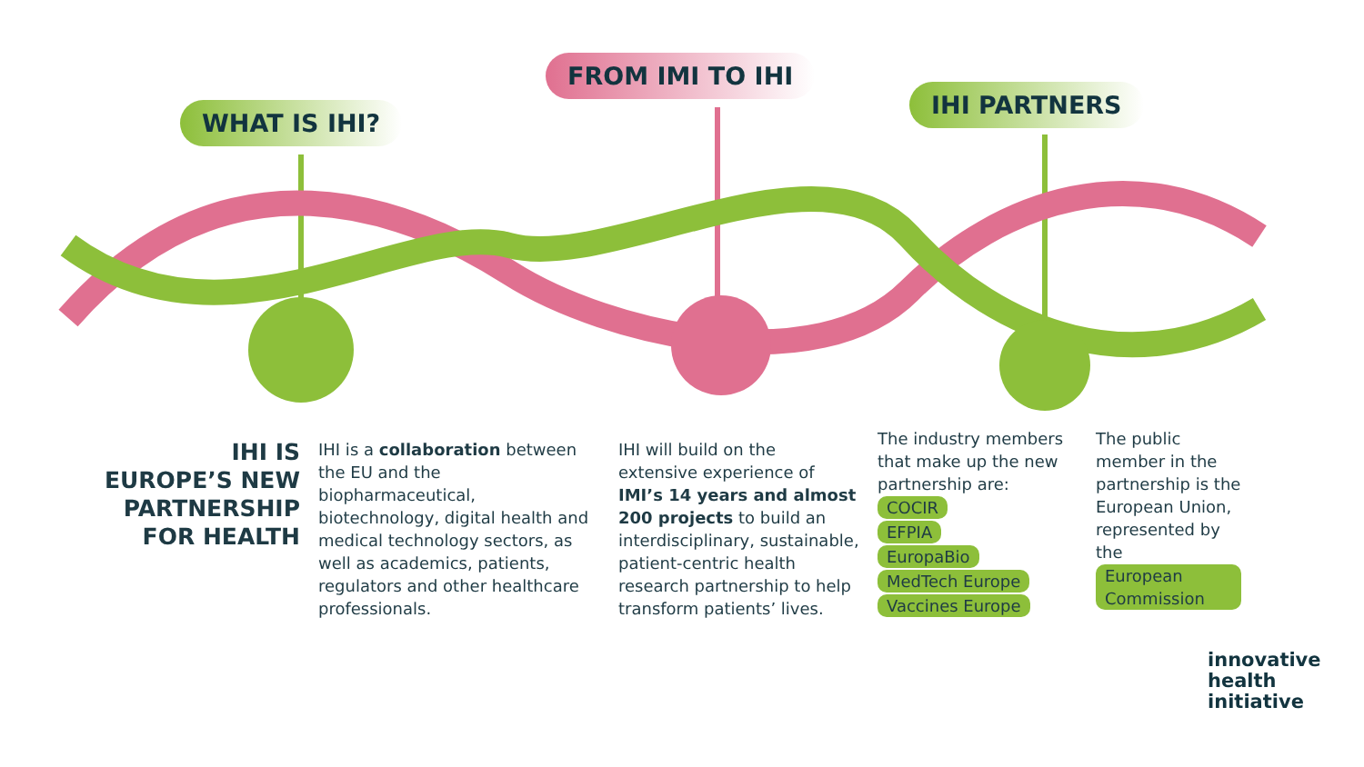WHAT IS IHI?
FROM IMI TO IHI
IHI PARTNERS
IHI IS
EUROPE’S NEW
PARTNERSHIP
FOR HEALTH
IHI is a collaboration between the EU and the biopharmaceutical, biotechnology, digital health and medical technology sectors, as well as academics, patients, regulators and other healthcare professionals.
IHI will build on the extensive experience of IMI’s 14 years and almost 200 projects to build an interdisciplinary, sustainable, patient-centric health research partnership to help transform patients’ lives.
The industry members that make up the new partnership are:
COCIR
EFPIA
EuropaBio
MedTech Europe
Vaccines Europe
The public member in the partnership is the European Union, represented by the European Commission
innovative
health
initiative